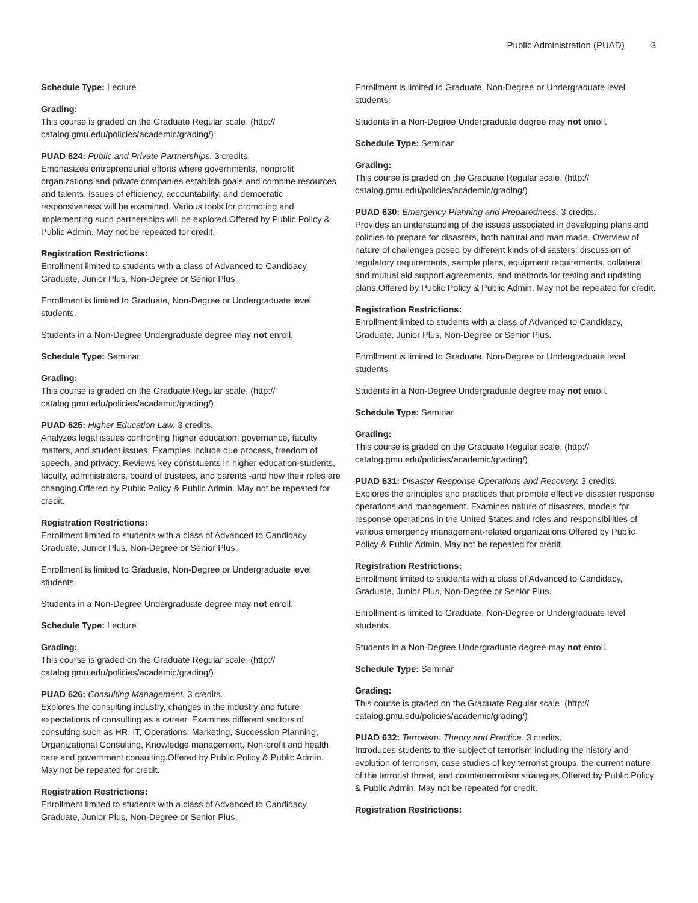Public Administration (PUAD) 3
Schedule Type: Lecture
Grading:
This course is graded on the Graduate Regular scale. (http://
catalog.gmu.edu/policies/academic/grading/)
PUAD 624: Public and Private Partnerships. 3 credits.
Emphasizes entrepreneurial efforts where governments, nonprofit organizations and private companies establish goals and combine resources and talents. Issues of efficiency, accountability, and democratic responsiveness will be examined. Various tools for promoting and implementing such partnerships will be explored.Offered by Public Policy & Public Admin. May not be repeated for credit.
Registration Restrictions:
Enrollment limited to students with a class of Advanced to Candidacy, Graduate, Junior Plus, Non-Degree or Senior Plus.
Enrollment is limited to Graduate, Non-Degree or Undergraduate level students.
Students in a Non-Degree Undergraduate degree may not enroll.
Schedule Type: Seminar
Grading:
This course is graded on the Graduate Regular scale. (http://
catalog.gmu.edu/policies/academic/grading/)
PUAD 625: Higher Education Law. 3 credits.
Analyzes legal issues confronting higher education: governance, faculty matters, and student issues. Examples include due process, freedom of speech, and privacy. Reviews key constituents in higher education-students, faculty, administrators, board of trustees, and parents -and how their roles are changing.Offered by Public Policy & Public Admin. May not be repeated for credit.
Registration Restrictions:
Enrollment limited to students with a class of Advanced to Candidacy, Graduate, Junior Plus, Non-Degree or Senior Plus.
Enrollment is limited to Graduate, Non-Degree or Undergraduate level students.
Students in a Non-Degree Undergraduate degree may not enroll.
Schedule Type: Lecture
Grading:
This course is graded on the Graduate Regular scale. (http://
catalog.gmu.edu/policies/academic/grading/)
PUAD 626: Consulting Management. 3 credits.
Explores the consulting industry, changes in the industry and future expectations of consulting as a career. Examines different sectors of consulting such as HR, IT, Operations, Marketing, Succession Planning, Organizational Consulting, Knowledge management, Non-profit and health care and government consulting.Offered by Public Policy & Public Admin. May not be repeated for credit.
Registration Restrictions:
Enrollment limited to students with a class of Advanced to Candidacy, Graduate, Junior Plus, Non-Degree or Senior Plus.
Enrollment is limited to Graduate, Non-Degree or Undergraduate level students.
Students in a Non-Degree Undergraduate degree may not enroll.
Schedule Type: Seminar
Grading:
This course is graded on the Graduate Regular scale. (http://
catalog.gmu.edu/policies/academic/grading/)
PUAD 630: Emergency Planning and Preparedness. 3 credits.
Provides an understanding of the issues associated in developing plans and policies to prepare for disasters, both natural and man made. Overview of nature of challenges posed by different kinds of disasters; discussion of regulatory requirements, sample plans, equipment requirements, collateral and mutual aid support agreements, and methods for testing and updating plans.Offered by Public Policy & Public Admin. May not be repeated for credit.
Registration Restrictions:
Enrollment limited to students with a class of Advanced to Candidacy, Graduate, Junior Plus, Non-Degree or Senior Plus.
Enrollment is limited to Graduate, Non-Degree or Undergraduate level students.
Students in a Non-Degree Undergraduate degree may not enroll.
Schedule Type: Seminar
Grading:
This course is graded on the Graduate Regular scale. (http://
catalog.gmu.edu/policies/academic/grading/)
PUAD 631: Disaster Response Operations and Recovery. 3 credits.
Explores the principles and practices that promote effective disaster response operations and management. Examines nature of disasters, models for response operations in the United States and roles and responsibilities of various emergency management-related organizations.Offered by Public Policy & Public Admin. May not be repeated for credit.
Registration Restrictions:
Enrollment limited to students with a class of Advanced to Candidacy, Graduate, Junior Plus, Non-Degree or Senior Plus.
Enrollment is limited to Graduate, Non-Degree or Undergraduate level students.
Students in a Non-Degree Undergraduate degree may not enroll.
Schedule Type: Seminar
Grading:
This course is graded on the Graduate Regular scale. (http://
catalog.gmu.edu/policies/academic/grading/)
PUAD 632: Terrorism: Theory and Practice. 3 credits.
Introduces students to the subject of terrorism including the history and evolution of terrorism, case studies of key terrorist groups, the current nature of the terrorist threat, and counterterrorism strategies.Offered by Public Policy & Public Admin. May not be repeated for credit.
Registration Restrictions: